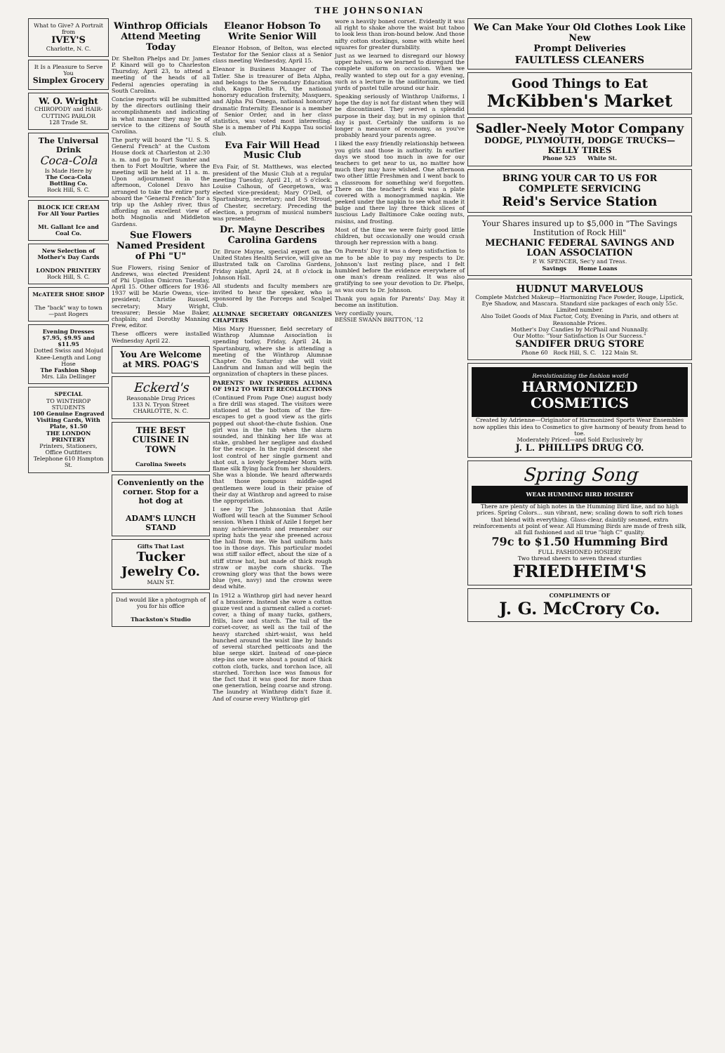THE JOHNSONIAN
What to Give? A Portrait from
IVEY'S
Charlotte, N. C.
It Is a Pleasure to Serve You
Simplex Grocery
W. O. Wright
CHIROPODY and HAIR-CUTTING PARLOR
128 Trade St.
The Universal Drink
Coca-Cola
Is Made Here by
The Coca-Cola Bottling Co.
Rock Hill, S. C.
BLOCK ICE CREAM
For All Your Parties
Mt. Gallant Ice and Coal Co.
New Selection of Mother's Day Cards
LONDON PRINTERY
Rock Hill, S. C.
McATEER SHOE SHOP
The "back" way to town—past Rogers
Evening Dresses $7.95, $9.95 and $11.95
Dotted Swiss and Mojud Knee-Length and Long Hose
The Fashion Shop
Mrs. Lila Dellinger
SPECIAL
TO WINTHROP STUDENTS
100 Genuine Engraved Visiting Cards, With Plate, $1.50
THE LONDON PRINTERY
Printers, Stationers, Office Outfitters
Telephone 610 Hampton St.
Winthrop Officials Attend Meeting Today
Dr. Shelton Phelps and Dr. James P. Kinard will go to Charleston Thursday, April 23, to attend a meeting of the heads of all Federal agencies operating in South Carolina.
Concise reports will be submitted by the directors outlining their accomplishments and indicating in what manner they may be of service to the citizens of South Carolina.
The party will board the "U. S. S. General French" at the Custom House dock at Charleston at 2:30 a. m. and go to Fort Sumter and then to Fort Moultrie, where the meeting will be held at 11 a. m. Upon adjournment in the afternoon, Colonel Dravo has arranged to take the entire party aboard the "General French" for a trip up the Ashley river, thus affording an excellent view of both Magnolia and Middleton Gardens.
Sue Flowers Named President of Phi "U"
Sue Flowers, rising Senior of Andrews, was elected President of Phi Upsilon Omicron Tuesday, April 15. Other officers for 1936-1937 will be Marie Owens, vice-president; Christie Russell, secretary; Mary Wright, treasurer; Bessie Mae Baker, chaplain; and Dorothy Manning Frew, editor.
These officers were installed Wednesday April 22.
You Are Welcome at MRS. POAG'S
Eckerd's
Reasonable Drug Prices
133 N. Tryon Street
CHARLOTTE, N. C.
THE BEST CUISINE IN TOWN
Carolina Sweets
Conveniently on the corner. Stop for a hot dog at
ADAM'S LUNCH STAND
Gifts That Last
Tucker Jewelry Co.
MAIN ST.
Dad would like a photograph of you for his office
Thackston's Studio
Eleanor Hobson To Write Senior Will
Eleanor Hobson, of Belton, was elected Testator for the Senior class at a Senior class meeting Wednesday, April 15.
Eleanor is Business Manager of The Tatler. She is treasurer of Beta Alpha, and belongs to the Secondary Education club, Kappa Delta Pi, the national honorary education fraternity, Masquers, and Alpha Psi Omega, national honorary dramatic fraternity. Eleanor is a member of Senior Order, and in her class statistics, was voted most interesting. She is a member of Phi Kappa Tau social club.
Eva Fair Will Head Music Club
Eva Fair, of St. Matthews, was elected president of the Music Club at a regular meeting Tuesday, April 21, at 5 o'clock. Louise Calhoun, of Georgetown, was elected vice-president; Mary O'Dell, of Spartanburg, secretary; and Dot Stroud, of Chester, secretary. Preceding the election, a program of musical numbers was presented.
Dr. Mayne Describes Carolina Gardens
Dr. Bruce Mayne, special expert on the United States Health Service, will give an illustrated talk on Carolina Gardens, Friday night, April 24, at 8 o'clock in Johnson Hall.
All students and faculty members are invited to hear the speaker, who is sponsored by the Forceps and Scalpel Club.
ALUMNAE SECRETARY ORGANIZES CHAPTERS
Miss Mary Huessner, field secretary of Winthrop Alumnae Association is spending today, Friday, April 24, in Spartanburg, where she is attending a meeting of the Winthrop Alumnae Chapter. On Saturday she will visit Landrum and Inman and will begin the organization of chapters in these places.
PARENTS' DAY INSPIRES ALUMNA OF 1912 TO WRITE RECOLLECTIONS
(Continued From Page One) august body a fire drill was staged. The visitors were stationed at the bottom of the fire-escapes to get a good view as the girls popped out shoot-the-chute fashion. One girl was in the tub when the alarm sounded, and thinking her life was at stake, grabbed her negligee and dashed for the escape. In the rapid descent she lost control of her single garment and shot out, a lovely September Morn with flame silk flying back from her shoulders. She was a blonde. We heard afterwards that those pompous middle-aged gentlemen were loud in their praise of their day at Winthrop and agreed to raise the appropriation.
I see by The Johnsonian that Azile Wofford will teach at the Summer School session. When I think of Azile I forget her many achievements and remember our spring hats the year she preened across the hall from me. We had uniform hats too in those days. This particular model was stiff sailor effect, about the size of a stiff straw hat, but made of thick rough straw or maybe corn shucks. The crowning glory was that the bows were blue (yes, navy) and the crowns were dead white.
In 1912 a Winthrop girl had never heard of a brassiere. Instead she wore a cotton gauze vest and a garment called a corset-cover, a thing of many tucks, gathers, frills, lace and starch. The tail of the corset-cover, as well as the tail of the heavy starched shirt-waist, was held bunched around the waist line by bands of several starched petticoats and the blue serge skirt. Instead of one-piece step-ins one wore about a pound of thick cotton cloth, tucks, and torchon lace, all starched. Torchon lace was famous for the fact that it was good for more than one generation, being coarse and strong. The laundry at Winthrop didn't faze it. And of course every Winthrop girl
wore a heavily boned corset. Evidently it was all right to shake above the waist but taboo to look less than iron-bound below. And those nifty cotton stockings, some with white heel squares for greater durability.
Just as we learned to disregard our blowsy upper halves, so we learned to disregard the complete uniform on occasion. When we really wanted to step out for a gay evening, such as a lecture in the auditorium, we tied yards of pastel tulle around our hair.
Speaking seriously of Winthrop Uniforms, I hope the day is not far distant when they will be discontinued. They served a splendid purpose in their day, but in my opinion that day is past. Certainly the uniform is no longer a measure of economy, as you've probably heard your parents agree.
I liked the easy friendly relationship between you girls and those in authority. In earlier days we stood too much in awe for our teachers to get near to us, no matter how much they may have wished. One afternoon two other little Freshmen and I went back to a classroom for something we'd forgotten. There on the teacher's desk was a plate covered with a monogrammed napkin. We peeked under the napkin to see what made it bulge and there lay three thick slices of luscious Lady Baltimore Cake oozing nuts, raisins, and frosting.
Most of the time we were fairly good little children, but occasionally one would crash through her repression with a bang.
On Parents' Day it was a deep satisfaction to me to be able to pay my respects to Dr. Johnson's last resting place, and I felt humbled before the evidence everywhere of one man's dream realized. It was also gratifying to see your devotion to Dr. Phelps, as was ours to Dr. Johnson.
Thank you again for Parents' Day. May it become an institution.
Very cordially yours,
BESSIE SWANN BRITTON, '12
We Can Make Your Old Clothes Look Like New
Prompt Deliveries
FAULTLESS CLEANERS
Good Things to Eat
McKibben's Market
Sadler-Neely Motor Company
DODGE, PLYMOUTH, DODGE TRUCKS—KELLY TIRES
Phone 525 White St.
BRING YOUR CAR TO US FOR COMPLETE SERVICING
Reid's Service Station
Your Shares insured up to $5,000 in "The Savings Institution of Rock Hill"
MECHANIC FEDERAL SAVINGS AND LOAN ASSOCIATION
P. W. SPENCER, Sec'y and Treas.
Savings Home Loans
HUDNUT MARVELOUS
Complete Matched Makeup—Harmonizing Face Powder, Rouge, Lipstick, Eye Shadow, and Mascara. Standard size packages of each only 55c. Limited number.
Also Toilet Goods of Max Factor, Coty, Evening in Paris, and others at Reasonable Prices.
Mother's Day Candies by McPhail and Nunnally.
Our Motto: "Your Satisfaction Is Our Success."
SANDIFER DRUG STORE
Phone 60 Rock Hill, S. C. 122 Main St.
Revolutionizing the fashion world
HARMONIZED COSMETICS
Created by Adrienne—Originator of Harmonized Sports Wear Ensembles now applies this idea to Cosmetics to give harmony of beauty from head to toe.
Moderately Priced—and Sold Exclusively by
J. L. PHILLIPS DRUG CO.
Spring Song
WEAR HUMMING BIRD HOSIERY
There are plenty of high notes in the Humming Bird line, and no high prices. Spring Colors... sun vibrant, new; scaling down to soft rich tones that blend with everything. Glass-clear, daintily seamed, extra reinforcements at point of wear. All Humming Birds are made of fresh silk, all full fashioned and all true "high C" quality.
79c to $1.50 Humming Bird
FULL FASHIONED HOSIERY
Two thread sheers to seven thread sturdies
FRIEDHEIM'S
COMPLIMENTS OF
J. G. McCrory Co.